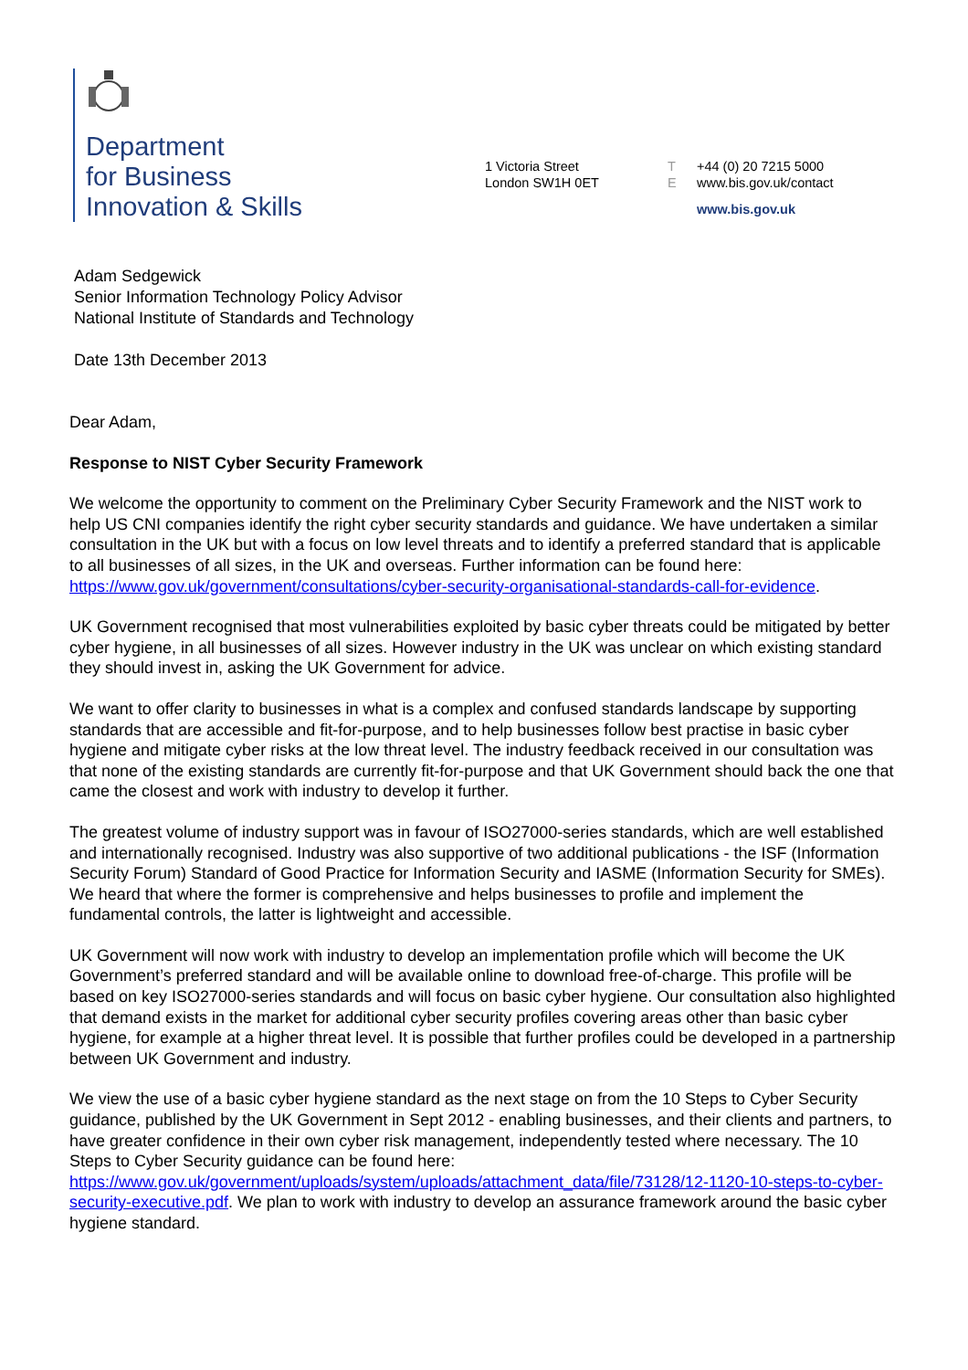Department
for Business
Innovation & Skills
1 Victoria Street
London SW1H 0ET
T +44 (0) 20 7215 5000
Ewww.bis.gov.uk/contact
www.bis.gov.uk
Adam Sedgewick
Senior Information Technology Policy Advisor
National Institute of Standards and Technology
Date 13th December 2013
Dear Adam,
Response to NIST Cyber Security Framework
We welcome the opportunity to comment on the Preliminary Cyber Security Framework and the NIST work to help US CNI companies identify the right cyber security standards and guidance. We have undertaken a similar consultation in the UK but with a focus on low level threats and to identify a preferred standard that is applicable to all businesses of all sizes, in the UK and overseas. Further information can be found here: https://www.gov.uk/government/consultations/cyber-security-organisational-standards-call-for-evidence.
UK Government recognised that most vulnerabilities exploited by basic cyber threats could be mitigated by better cyber hygiene, in all businesses of all sizes. However industry in the UK was unclear on which existing standard they should invest in, asking the UK Government for advice.
We want to offer clarity to businesses in what is a complex and confused standards landscape by supporting standards that are accessible and fit-for-purpose, and to help businesses follow best practise in basic cyber hygiene and mitigate cyber risks at the low threat level. The industry feedback received in our consultation was that none of the existing standards are currently fit-for-purpose and that UK Government should back the one that came the closest and work with industry to develop it further.
The greatest volume of industry support was in favour of ISO27000-series standards, which are well established and internationally recognised. Industry was also supportive of two additional publications - the ISF (Information Security Forum) Standard of Good Practice for Information Security and IASME (Information Security for SMEs). We heard that where the former is comprehensive and helps businesses to profile and implement the fundamental controls, the latter is lightweight and accessible.
UK Government will now work with industry to develop an implementation profile which will become the UK Government’s preferred standard and will be available online to download free-of-charge. This profile will be based on key ISO27000-series standards and will focus on basic cyber hygiene. Our consultation also highlighted that demand exists in the market for additional cyber security profiles covering areas other than basic cyber hygiene, for example at a higher threat level. It is possible that further profiles could be developed in a partnership between UK Government and industry.
We view the use of a basic cyber hygiene standard as the next stage on from the 10 Steps to Cyber Security guidance, published by the UK Government in Sept 2012 - enabling businesses, and their clients and partners, to have greater confidence in their own cyber risk management, independently tested where necessary. The 10 Steps to Cyber Security guidance can be found here: https://www.gov.uk/government/uploads/system/uploads/attachment_data/file/73128/12-1120-10-steps-to-cyber-security-executive.pdf. We plan to work with industry to develop an assurance framework around the basic cyber hygiene standard.